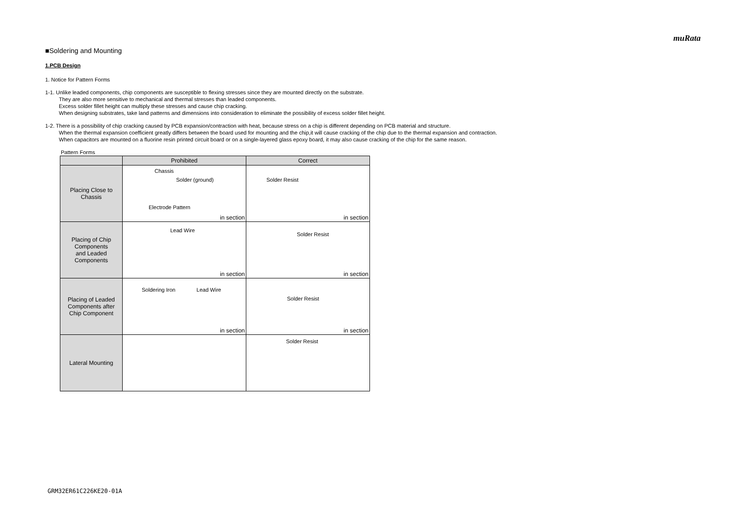muRata
■Soldering and Mounting
1.PCB Design
1. Notice for Pattern Forms
1-1. Unlike leaded components, chip components are susceptible to flexing stresses since they are mounted directly on the substrate.
They are also more sensitive to mechanical and thermal stresses than leaded components.
Excess solder fillet height can multiply these stresses and cause chip cracking.
When designing substrates, take land patterns and dimensions into consideration to eliminate the possibility of excess solder fillet height.
1-2. There is a possibility of chip cracking caused by PCB expansion/contraction with heat, because stress on a chip is different depending on PCB material and structure.
When the thermal expansion coefficient greatly differs between the board used for mounting and the chip,it will cause cracking of the chip due to the thermal expansion and contraction.
When capacitors are mounted on a fluorine resin printed circuit board or on a single-layered glass epoxy board, it may also cause cracking of the chip for the same reason.
Pattern Forms
| | Prohibited | Correct |
| --- | --- | --- |
| Placing Close to Chassis | Chassis Solder (ground) Electrode Pattern in section | Solder Resist in section |
| Placing of Chip Components and Leaded Components | Lead Wire in section | Solder Resist in section |
| Placing of Leaded Components after Chip Component | Soldering Iron Lead Wire in section | Solder Resist in section |
| Lateral Mounting | | Solder Resist |
GRM32ER61C226KE20-01A